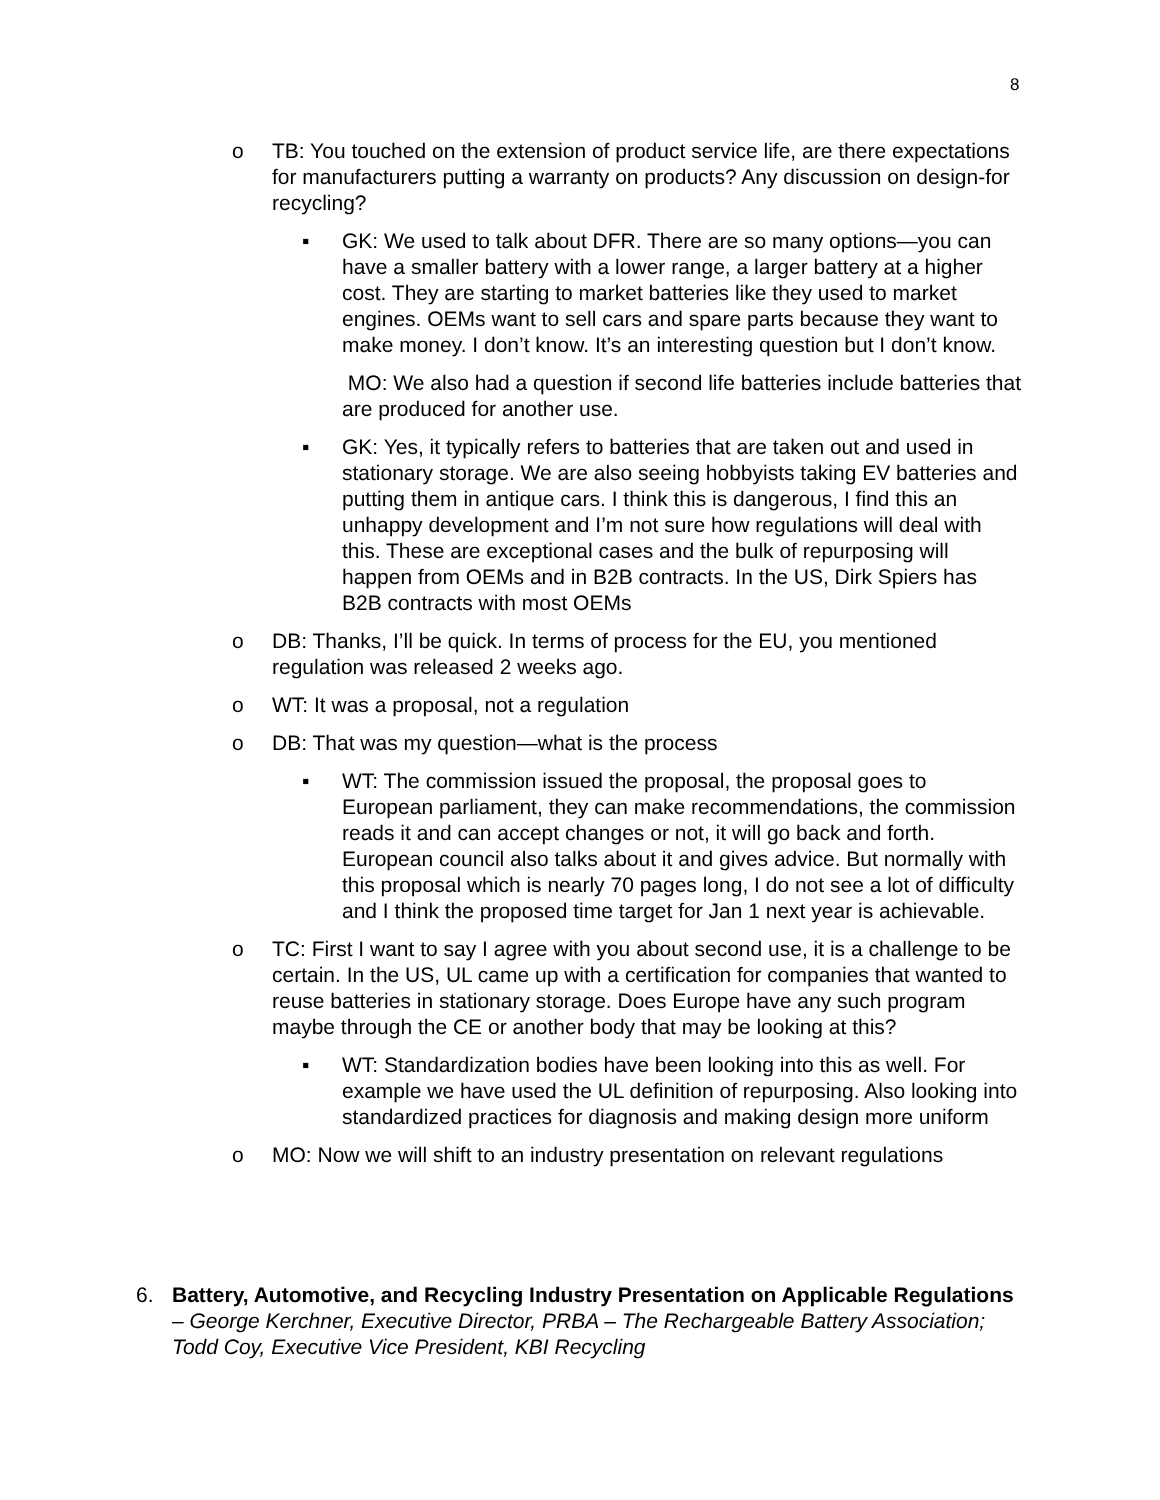8
o TB: You touched on the extension of product service life, are there expectations for manufacturers putting a warranty on products? Any discussion on design-for recycling?
▪ GK: We used to talk about DFR. There are so many options—you can have a smaller battery with a lower range, a larger battery at a higher cost. They are starting to market batteries like they used to market engines. OEMs want to sell cars and spare parts because they want to make money. I don’t know. It’s an interesting question but I don’t know.
MO: We also had a question if second life batteries include batteries that are produced for another use.
▪ GK: Yes, it typically refers to batteries that are taken out and used in stationary storage. We are also seeing hobbyists taking EV batteries and putting them in antique cars. I think this is dangerous, I find this an unhappy development and I’m not sure how regulations will deal with this. These are exceptional cases and the bulk of repurposing will happen from OEMs and in B2B contracts. In the US, Dirk Spiers has B2B contracts with most OEMs
o DB: Thanks, I’ll be quick. In terms of process for the EU, you mentioned regulation was released 2 weeks ago.
o WT: It was a proposal, not a regulation
o DB: That was my question—what is the process
▪ WT: The commission issued the proposal, the proposal goes to European parliament, they can make recommendations, the commission reads it and can accept changes or not, it will go back and forth. European council also talks about it and gives advice. But normally with this proposal which is nearly 70 pages long, I do not see a lot of difficulty and I think the proposed time target for Jan 1 next year is achievable.
o TC: First I want to say I agree with you about second use, it is a challenge to be certain. In the US, UL came up with a certification for companies that wanted to reuse batteries in stationary storage. Does Europe have any such program maybe through the CE or another body that may be looking at this?
▪ WT: Standardization bodies have been looking into this as well. For example we have used the UL definition of repurposing. Also looking into standardized practices for diagnosis and making design more uniform
o MO: Now we will shift to an industry presentation on relevant regulations
6. Battery, Automotive, and Recycling Industry Presentation on Applicable Regulations – George Kerchner, Executive Director, PRBA – The Rechargeable Battery Association; Todd Coy, Executive Vice President, KBI Recycling